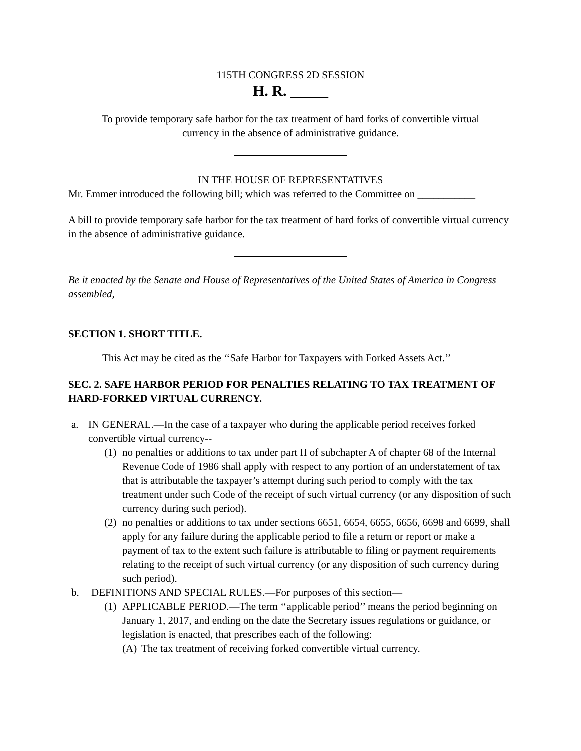115TH CONGRESS 2D SESSION
H. R. _____
To provide temporary safe harbor for the tax treatment of hard forks of convertible virtual currency in the absence of administrative guidance.
IN THE HOUSE OF REPRESENTATIVES
Mr. Emmer introduced the following bill; which was referred to the Committee on ___________
A bill to provide temporary safe harbor for the tax treatment of hard forks of convertible virtual currency in the absence of administrative guidance.
Be it enacted by the Senate and House of Representatives of the United States of America in Congress assembled,
SECTION 1. SHORT TITLE.
This Act may be cited as the ‘‘Safe Harbor for Taxpayers with Forked Assets Act.’’
SEC. 2. SAFE HARBOR PERIOD FOR PENALTIES RELATING TO TAX TREATMENT OF HARD-FORKED VIRTUAL CURRENCY.
a. IN GENERAL.—In the case of a taxpayer who during the applicable period receives forked convertible virtual currency--
(1) no penalties or additions to tax under part II of subchapter A of chapter 68 of the Internal Revenue Code of 1986 shall apply with respect to any portion of an understatement of tax that is attributable the taxpayer’s attempt during such period to comply with the tax treatment under such Code of the receipt of such virtual currency (or any disposition of such currency during such period).
(2) no penalties or additions to tax under sections 6651, 6654, 6655, 6656, 6698 and 6699, shall apply for any failure during the applicable period to file a return or report or make a payment of tax to the extent such failure is attributable to filing or payment requirements relating to the receipt of such virtual currency (or any disposition of such currency during such period).
b. DEFINITIONS AND SPECIAL RULES.—For purposes of this section—
(1) APPLICABLE PERIOD.—The term ‘‘applicable period’’ means the period beginning on January 1, 2017, and ending on the date the Secretary issues regulations or guidance, or legislation is enacted, that prescribes each of the following:
(A) The tax treatment of receiving forked convertible virtual currency.